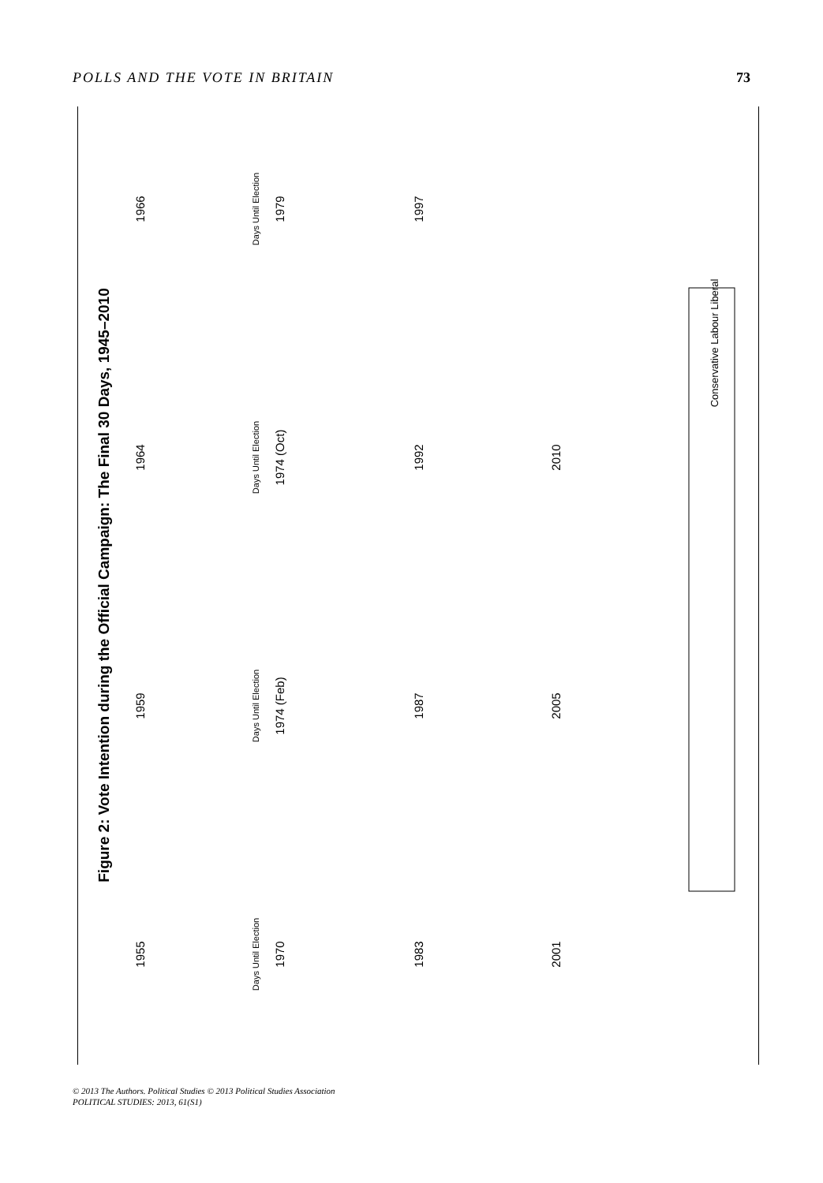POLLS AND THE VOTE IN BRITAIN 73
Figure 2: Vote Intention during the Official Campaign: The Final 30 Days, 1945–2010
1955
1959
1964
1966
1970
1974 (Feb)
1974 (Oct)
1979
1983
1987
1992
1997
2001
2005
2010
Days Until Election
Days Until Election
Days Until Election
Days Until Election
Conservative Labour Liberal
© 2013 The Authors. Political Studies © 2013 Political Studies Association
POLITICAL STUDIES: 2013, 61(S1)